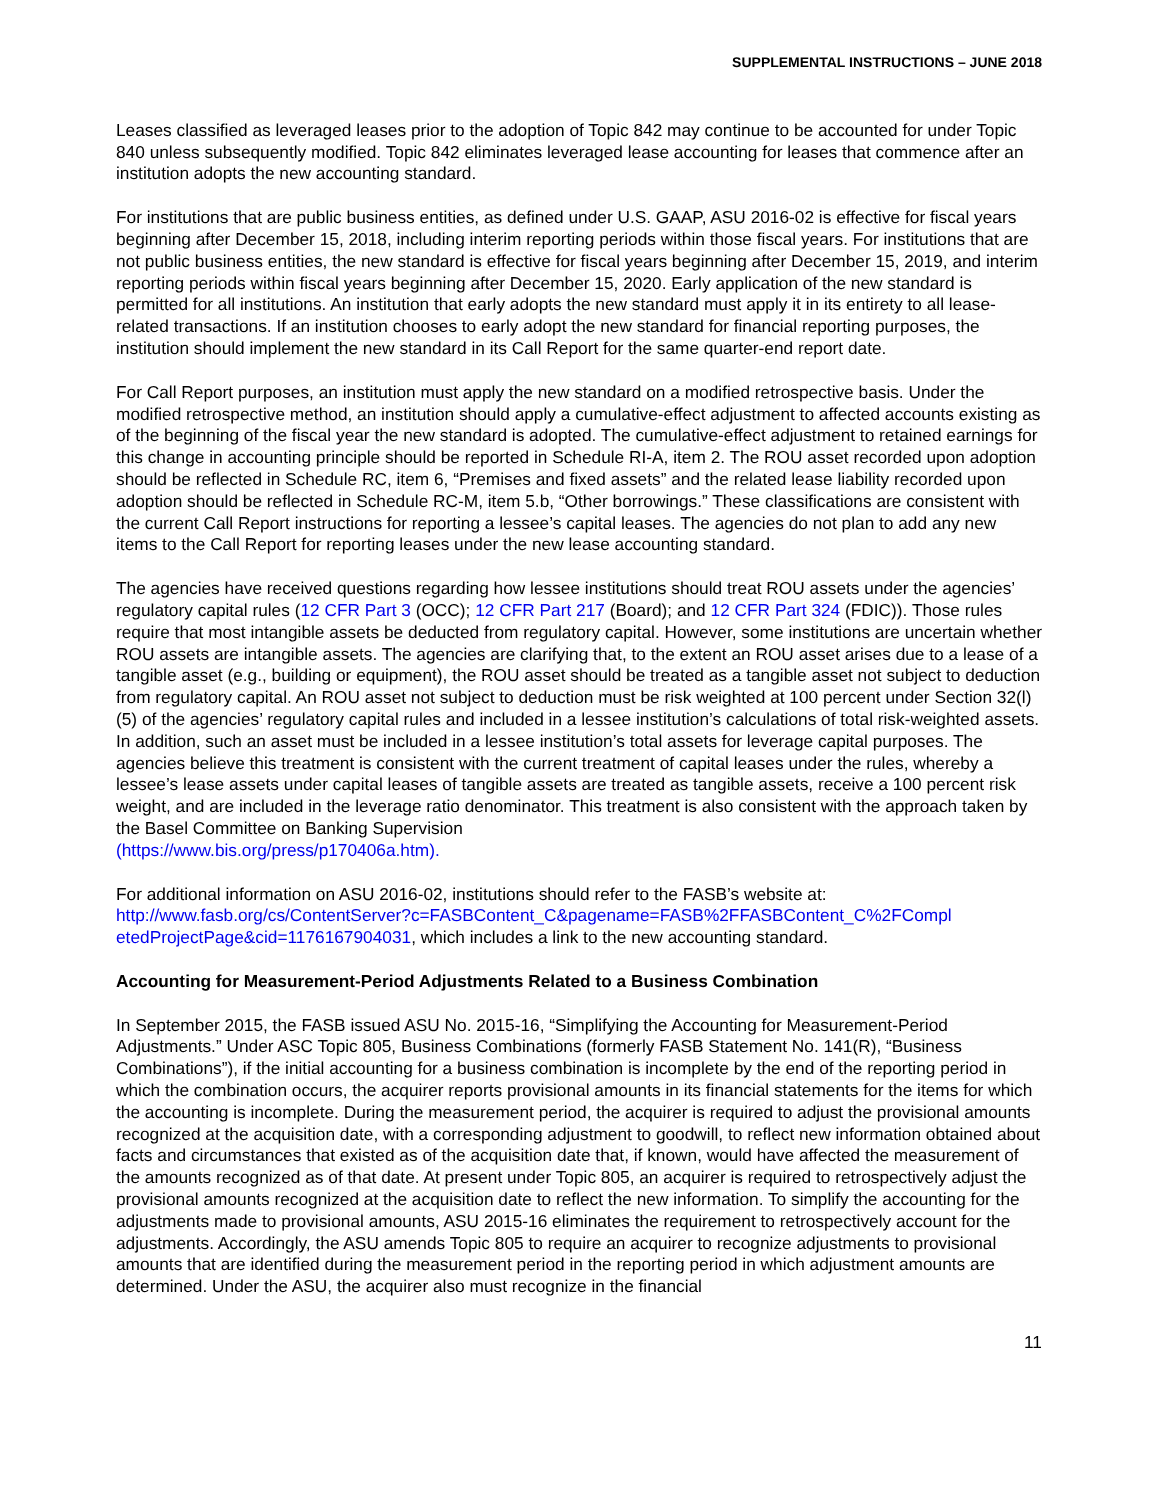SUPPLEMENTAL INSTRUCTIONS – JUNE 2018
Leases classified as leveraged leases prior to the adoption of Topic 842 may continue to be accounted for under Topic 840 unless subsequently modified. Topic 842 eliminates leveraged lease accounting for leases that commence after an institution adopts the new accounting standard.
For institutions that are public business entities, as defined under U.S. GAAP, ASU 2016-02 is effective for fiscal years beginning after December 15, 2018, including interim reporting periods within those fiscal years. For institutions that are not public business entities, the new standard is effective for fiscal years beginning after December 15, 2019, and interim reporting periods within fiscal years beginning after December 15, 2020. Early application of the new standard is permitted for all institutions. An institution that early adopts the new standard must apply it in its entirety to all lease-related transactions. If an institution chooses to early adopt the new standard for financial reporting purposes, the institution should implement the new standard in its Call Report for the same quarter-end report date.
For Call Report purposes, an institution must apply the new standard on a modified retrospective basis. Under the modified retrospective method, an institution should apply a cumulative-effect adjustment to affected accounts existing as of the beginning of the fiscal year the new standard is adopted. The cumulative-effect adjustment to retained earnings for this change in accounting principle should be reported in Schedule RI-A, item 2. The ROU asset recorded upon adoption should be reflected in Schedule RC, item 6, “Premises and fixed assets” and the related lease liability recorded upon adoption should be reflected in Schedule RC-M, item 5.b, “Other borrowings.” These classifications are consistent with the current Call Report instructions for reporting a lessee’s capital leases. The agencies do not plan to add any new items to the Call Report for reporting leases under the new lease accounting standard.
The agencies have received questions regarding how lessee institutions should treat ROU assets under the agencies’ regulatory capital rules (12 CFR Part 3 (OCC); 12 CFR Part 217 (Board); and 12 CFR Part 324 (FDIC)). Those rules require that most intangible assets be deducted from regulatory capital. However, some institutions are uncertain whether ROU assets are intangible assets. The agencies are clarifying that, to the extent an ROU asset arises due to a lease of a tangible asset (e.g., building or equipment), the ROU asset should be treated as a tangible asset not subject to deduction from regulatory capital. An ROU asset not subject to deduction must be risk weighted at 100 percent under Section 32(l)(5) of the agencies’ regulatory capital rules and included in a lessee institution’s calculations of total risk-weighted assets. In addition, such an asset must be included in a lessee institution’s total assets for leverage capital purposes. The agencies believe this treatment is consistent with the current treatment of capital leases under the rules, whereby a lessee’s lease assets under capital leases of tangible assets are treated as tangible assets, receive a 100 percent risk weight, and are included in the leverage ratio denominator. This treatment is also consistent with the approach taken by the Basel Committee on Banking Supervision
(https://www.bis.org/press/p170406a.htm).
For additional information on ASU 2016-02, institutions should refer to the FASB’s website at:
http://www.fasb.org/cs/ContentServer?c=FASBContent_C&pagename=FASB%2FFASBContent_C%2FCompl etedProjectPage&cid=1176167904031, which includes a link to the new accounting standard.
Accounting for Measurement-Period Adjustments Related to a Business Combination
In September 2015, the FASB issued ASU No. 2015-16, “Simplifying the Accounting for Measurement-Period Adjustments.” Under ASC Topic 805, Business Combinations (formerly FASB Statement No. 141(R), “Business Combinations”), if the initial accounting for a business combination is incomplete by the end of the reporting period in which the combination occurs, the acquirer reports provisional amounts in its financial statements for the items for which the accounting is incomplete. During the measurement period, the acquirer is required to adjust the provisional amounts recognized at the acquisition date, with a corresponding adjustment to goodwill, to reflect new information obtained about facts and circumstances that existed as of the acquisition date that, if known, would have affected the measurement of the amounts recognized as of that date. At present under Topic 805, an acquirer is required to retrospectively adjust the provisional amounts recognized at the acquisition date to reflect the new information. To simplify the accounting for the adjustments made to provisional amounts, ASU 2015-16 eliminates the requirement to retrospectively account for the adjustments. Accordingly, the ASU amends Topic 805 to require an acquirer to recognize adjustments to provisional amounts that are identified during the measurement period in the reporting period in which adjustment amounts are determined. Under the ASU, the acquirer also must recognize in the financial
11